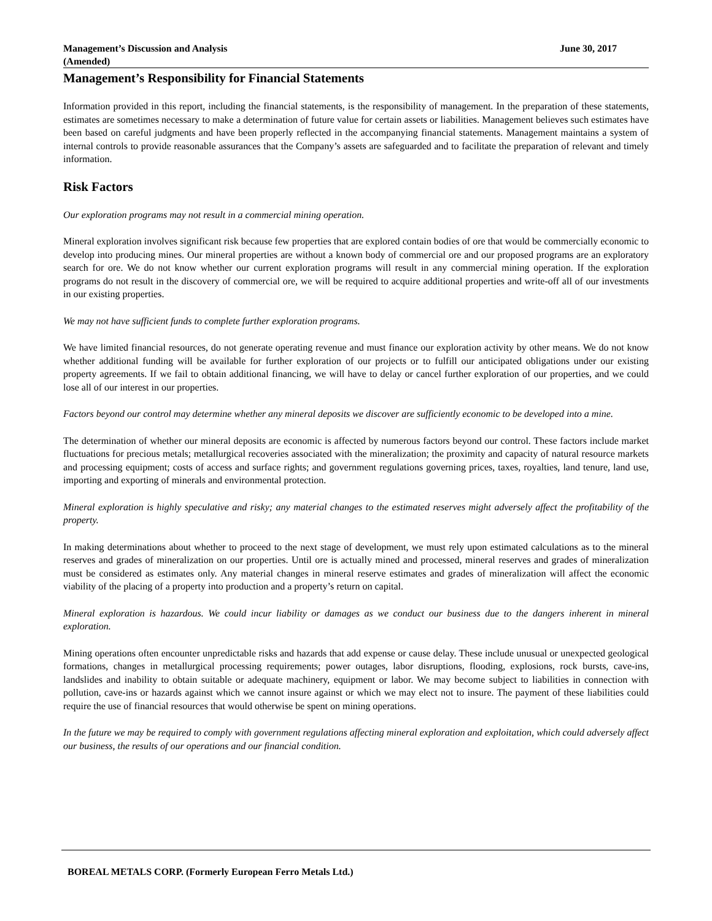Management’s Discussion and Analysis
(Amended)
June 30, 2017
Management’s Responsibility for Financial Statements
Information provided in this report, including the financial statements, is the responsibility of management. In the preparation of these statements, estimates are sometimes necessary to make a determination of future value for certain assets or liabilities. Management believes such estimates have been based on careful judgments and have been properly reflected in the accompanying financial statements. Management maintains a system of internal controls to provide reasonable assurances that the Company’s assets are safeguarded and to facilitate the preparation of relevant and timely information.
Risk Factors
Our exploration programs may not result in a commercial mining operation.
Mineral exploration involves significant risk because few properties that are explored contain bodies of ore that would be commercially economic to develop into producing mines. Our mineral properties are without a known body of commercial ore and our proposed programs are an exploratory search for ore. We do not know whether our current exploration programs will result in any commercial mining operation. If the exploration programs do not result in the discovery of commercial ore, we will be required to acquire additional properties and write-off all of our investments in our existing properties.
We may not have sufficient funds to complete further exploration programs.
We have limited financial resources, do not generate operating revenue and must finance our exploration activity by other means. We do not know whether additional funding will be available for further exploration of our projects or to fulfill our anticipated obligations under our existing property agreements. If we fail to obtain additional financing, we will have to delay or cancel further exploration of our properties, and we could lose all of our interest in our properties.
Factors beyond our control may determine whether any mineral deposits we discover are sufficiently economic to be developed into a mine.
The determination of whether our mineral deposits are economic is affected by numerous factors beyond our control. These factors include market fluctuations for precious metals; metallurgical recoveries associated with the mineralization; the proximity and capacity of natural resource markets and processing equipment; costs of access and surface rights; and government regulations governing prices, taxes, royalties, land tenure, land use, importing and exporting of minerals and environmental protection.
Mineral exploration is highly speculative and risky; any material changes to the estimated reserves might adversely affect the profitability of the property.
In making determinations about whether to proceed to the next stage of development, we must rely upon estimated calculations as to the mineral reserves and grades of mineralization on our properties. Until ore is actually mined and processed, mineral reserves and grades of mineralization must be considered as estimates only. Any material changes in mineral reserve estimates and grades of mineralization will affect the economic viability of the placing of a property into production and a property’s return on capital.
Mineral exploration is hazardous. We could incur liability or damages as we conduct our business due to the dangers inherent in mineral exploration.
Mining operations often encounter unpredictable risks and hazards that add expense or cause delay. These include unusual or unexpected geological formations, changes in metallurgical processing requirements; power outages, labor disruptions, flooding, explosions, rock bursts, cave-ins, landslides and inability to obtain suitable or adequate machinery, equipment or labor. We may become subject to liabilities in connection with pollution, cave-ins or hazards against which we cannot insure against or which we may elect not to insure. The payment of these liabilities could require the use of financial resources that would otherwise be spent on mining operations.
In the future we may be required to comply with government regulations affecting mineral exploration and exploitation, which could adversely affect our business, the results of our operations and our financial condition.
BOREAL METALS CORP. (Formerly European Ferro Metals Ltd.)